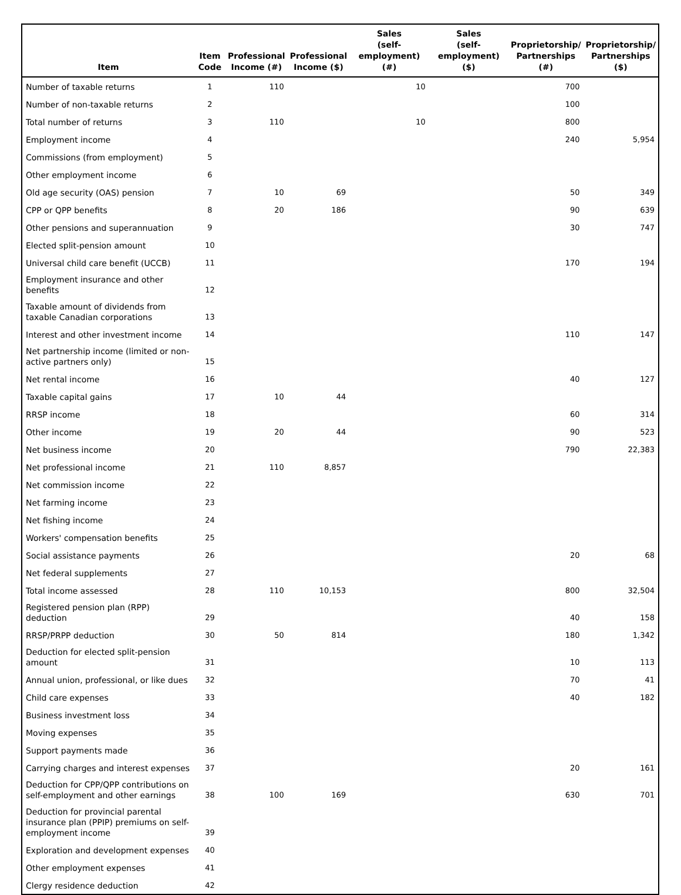| Item | Item Code | Professional Income (#) | Professional Income ($) | Sales (self-employment) (#) | Sales (self-employment) ($) | Proprietorship/ Partnerships (#) | Proprietorship/ Partnerships ($) |
| --- | --- | --- | --- | --- | --- | --- | --- |
| Number of taxable returns | 1 | 110 | | 10 | | 700 | |
| Number of non-taxable returns | 2 | | | | | 100 | |
| Total number of returns | 3 | 110 | | 10 | | 800 | |
| Employment income | 4 | | | | | 240 | 5,954 |
| Commissions (from employment) | 5 | | | | | | |
| Other employment income | 6 | | | | | | |
| Old age security (OAS) pension | 7 | 10 | 69 | | | 50 | 349 |
| CPP or QPP benefits | 8 | 20 | 186 | | | 90 | 639 |
| Other pensions and superannuation | 9 | | | | | 30 | 747 |
| Elected split-pension amount | 10 | | | | | | |
| Universal child care benefit (UCCB) | 11 | | | | | 170 | 194 |
| Employment insurance and other benefits | 12 | | | | | | |
| Taxable amount of dividends from taxable Canadian corporations | 13 | | | | | | |
| Interest and other investment income | 14 | | | | | 110 | 147 |
| Net partnership income (limited or non-active partners only) | 15 | | | | | | |
| Net rental income | 16 | | | | | 40 | 127 |
| Taxable capital gains | 17 | 10 | 44 | | | | |
| RRSP income | 18 | | | | | 60 | 314 |
| Other income | 19 | 20 | 44 | | | 90 | 523 |
| Net business income | 20 | | | | | 790 | 22,383 |
| Net professional income | 21 | 110 | 8,857 | | | | |
| Net commission income | 22 | | | | | | |
| Net farming income | 23 | | | | | | |
| Net fishing income | 24 | | | | | | |
| Workers' compensation benefits | 25 | | | | | | |
| Social assistance payments | 26 | | | | | 20 | 68 |
| Net federal supplements | 27 | | | | | | |
| Total income assessed | 28 | 110 | 10,153 | | | 800 | 32,504 |
| Registered pension plan (RPP) deduction | 29 | | | | | 40 | 158 |
| RRSP/PRPP deduction | 30 | 50 | 814 | | | 180 | 1,342 |
| Deduction for elected split-pension amount | 31 | | | | | 10 | 113 |
| Annual union, professional, or like dues | 32 | | | | | 70 | 41 |
| Child care expenses | 33 | | | | | 40 | 182 |
| Business investment loss | 34 | | | | | | |
| Moving expenses | 35 | | | | | | |
| Support payments made | 36 | | | | | | |
| Carrying charges and interest expenses | 37 | | | | | 20 | 161 |
| Deduction for CPP/QPP contributions on self-employment and other earnings | 38 | 100 | 169 | | | 630 | 701 |
| Deduction for provincial parental insurance plan (PPIP) premiums on self-employment income | 39 | | | | | | |
| Exploration and development expenses | 40 | | | | | | |
| Other employment expenses | 41 | | | | | | |
| Clergy residence deduction | 42 | | | | | | |